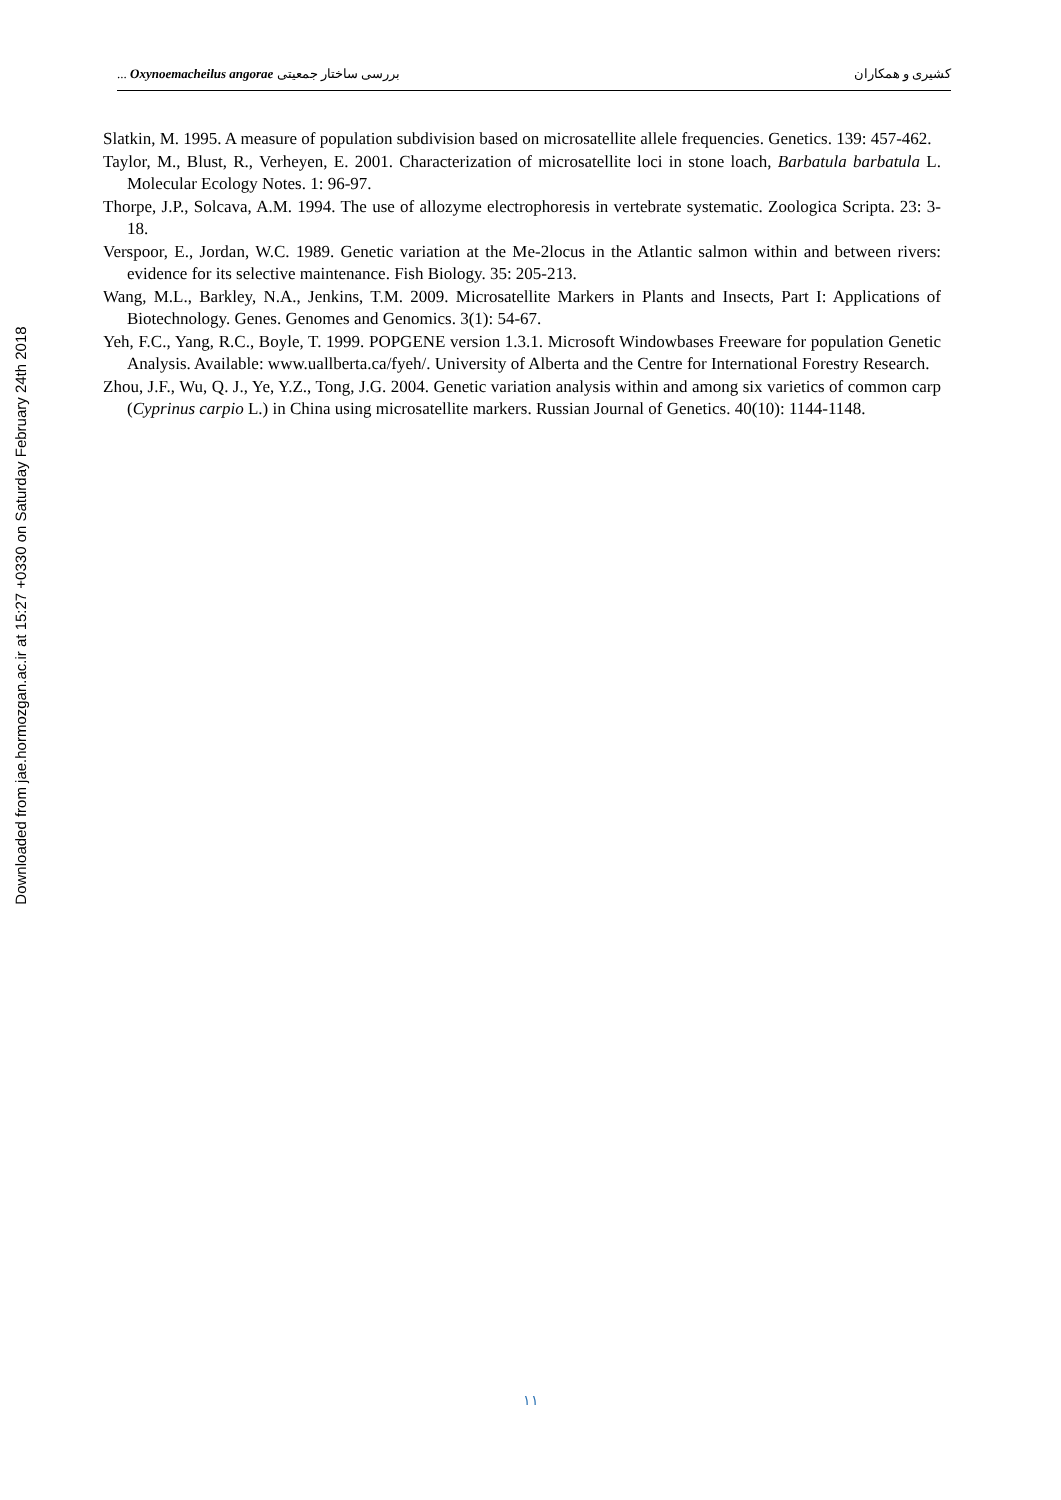Downloaded from jae.hormozgan.ac.ir at 15:27 +0330 on Saturday February 24th 2018
... Oxynoemacheilus angorae بررسی ساختار جمعیتی کشیری و همکاران
Slatkin, M. 1995. A measure of population subdivision based on microsatellite allele frequencies. Genetics. 139: 457-462.
Taylor, M., Blust, R., Verheyen, E. 2001. Characterization of microsatellite loci in stone loach, Barbatula barbatula L. Molecular Ecology Notes. 1: 96-97.
Thorpe, J.P., Solcava, A.M. 1994. The use of allozyme electrophoresis in vertebrate systematic. Zoologica Scripta. 23: 3-18.
Verspoor, E., Jordan, W.C. 1989. Genetic variation at the Me-2locus in the Atlantic salmon within and between rivers: evidence for its selective maintenance. Fish Biology. 35: 205-213.
Wang, M.L., Barkley, N.A., Jenkins, T.M. 2009. Microsatellite Markers in Plants and Insects, Part I: Applications of Biotechnology. Genes. Genomes and Genomics. 3(1): 54-67.
Yeh, F.C., Yang, R.C., Boyle, T. 1999. POPGENE version 1.3.1. Microsoft Windowbases Freeware for population Genetic Analysis. Available: www.uallberta.ca/fyeh/. University of Alberta and the Centre for International Forestry Research.
Zhou, J.F., Wu, Q. J., Ye, Y.Z., Tong, J.G. 2004. Genetic variation analysis within and among six varietics of common carp (Cyprinus carpio L.) in China using microsatellite markers. Russian Journal of Genetics. 40(10): 1144-1148.
١١